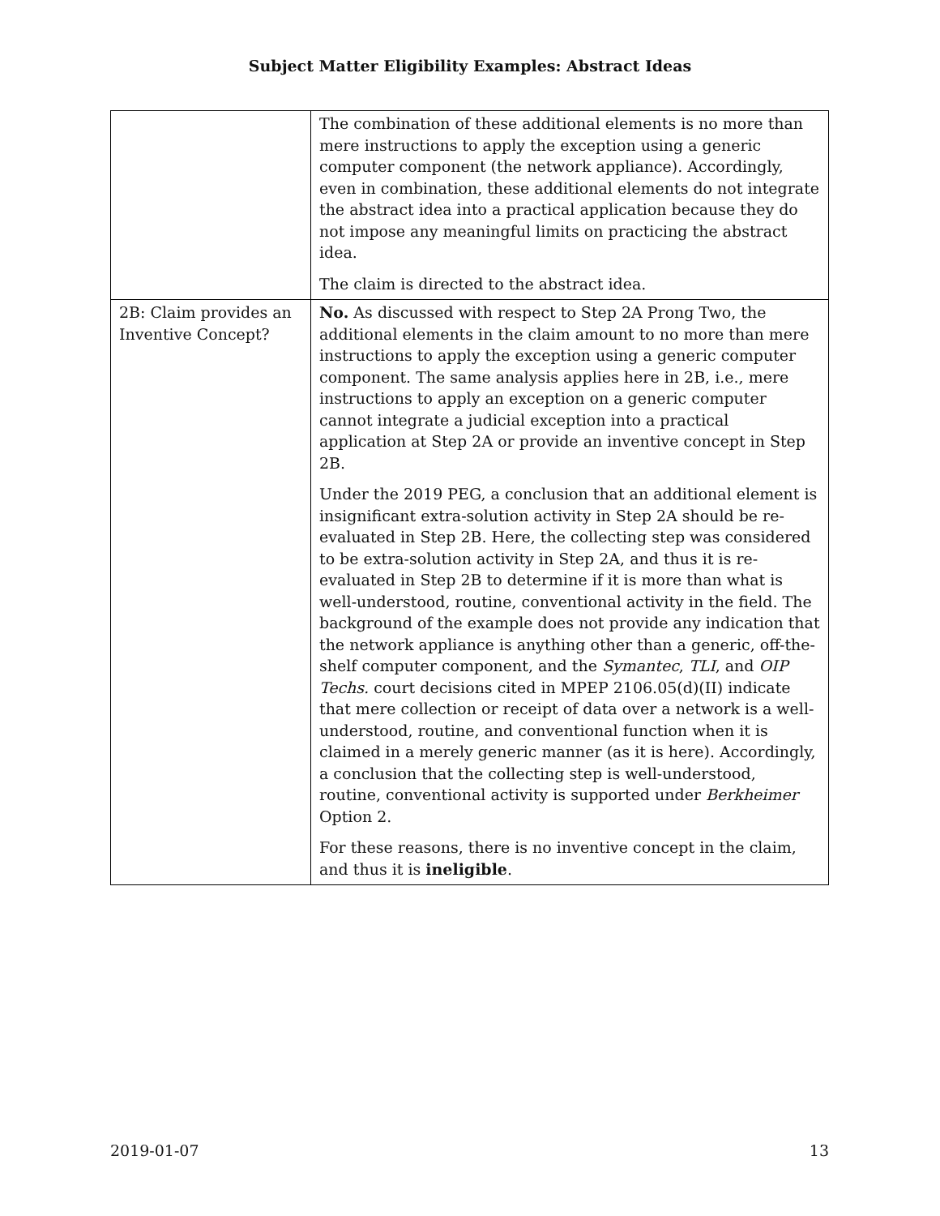Subject Matter Eligibility Examples: Abstract Ideas
| | The combination of these additional elements is no more than mere instructions to apply the exception using a generic computer component (the network appliance). Accordingly, even in combination, these additional elements do not integrate the abstract idea into a practical application because they do not impose any meaningful limits on practicing the abstract idea. The claim is directed to the abstract idea. |
| 2B: Claim provides an Inventive Concept? | No. As discussed with respect to Step 2A Prong Two, the additional elements in the claim amount to no more than mere instructions to apply the exception using a generic computer component. The same analysis applies here in 2B, i.e., mere instructions to apply an exception on a generic computer cannot integrate a judicial exception into a practical application at Step 2A or provide an inventive concept in Step 2B. Under the 2019 PEG, a conclusion that an additional element is insignificant extra-solution activity in Step 2A should be re-evaluated in Step 2B. Here, the collecting step was considered to be extra-solution activity in Step 2A, and thus it is re-evaluated in Step 2B to determine if it is more than what is well-understood, routine, conventional activity in the field. The background of the example does not provide any indication that the network appliance is anything other than a generic, off-the-shelf computer component, and the Symantec , TLI , and OIP Techs. court decisions cited in MPEP 2106.05(d)(II) indicate that mere collection or receipt of data over a network is a well-understood, routine, and conventional function when it is claimed in a merely generic manner (as it is here). Accordingly, a conclusion that the collecting step is well-understood, routine, conventional activity is supported under Berkheimer Option 2. For these reasons, there is no inventive concept in the claim, and thus it is ineligible . |
2019-01-07 13